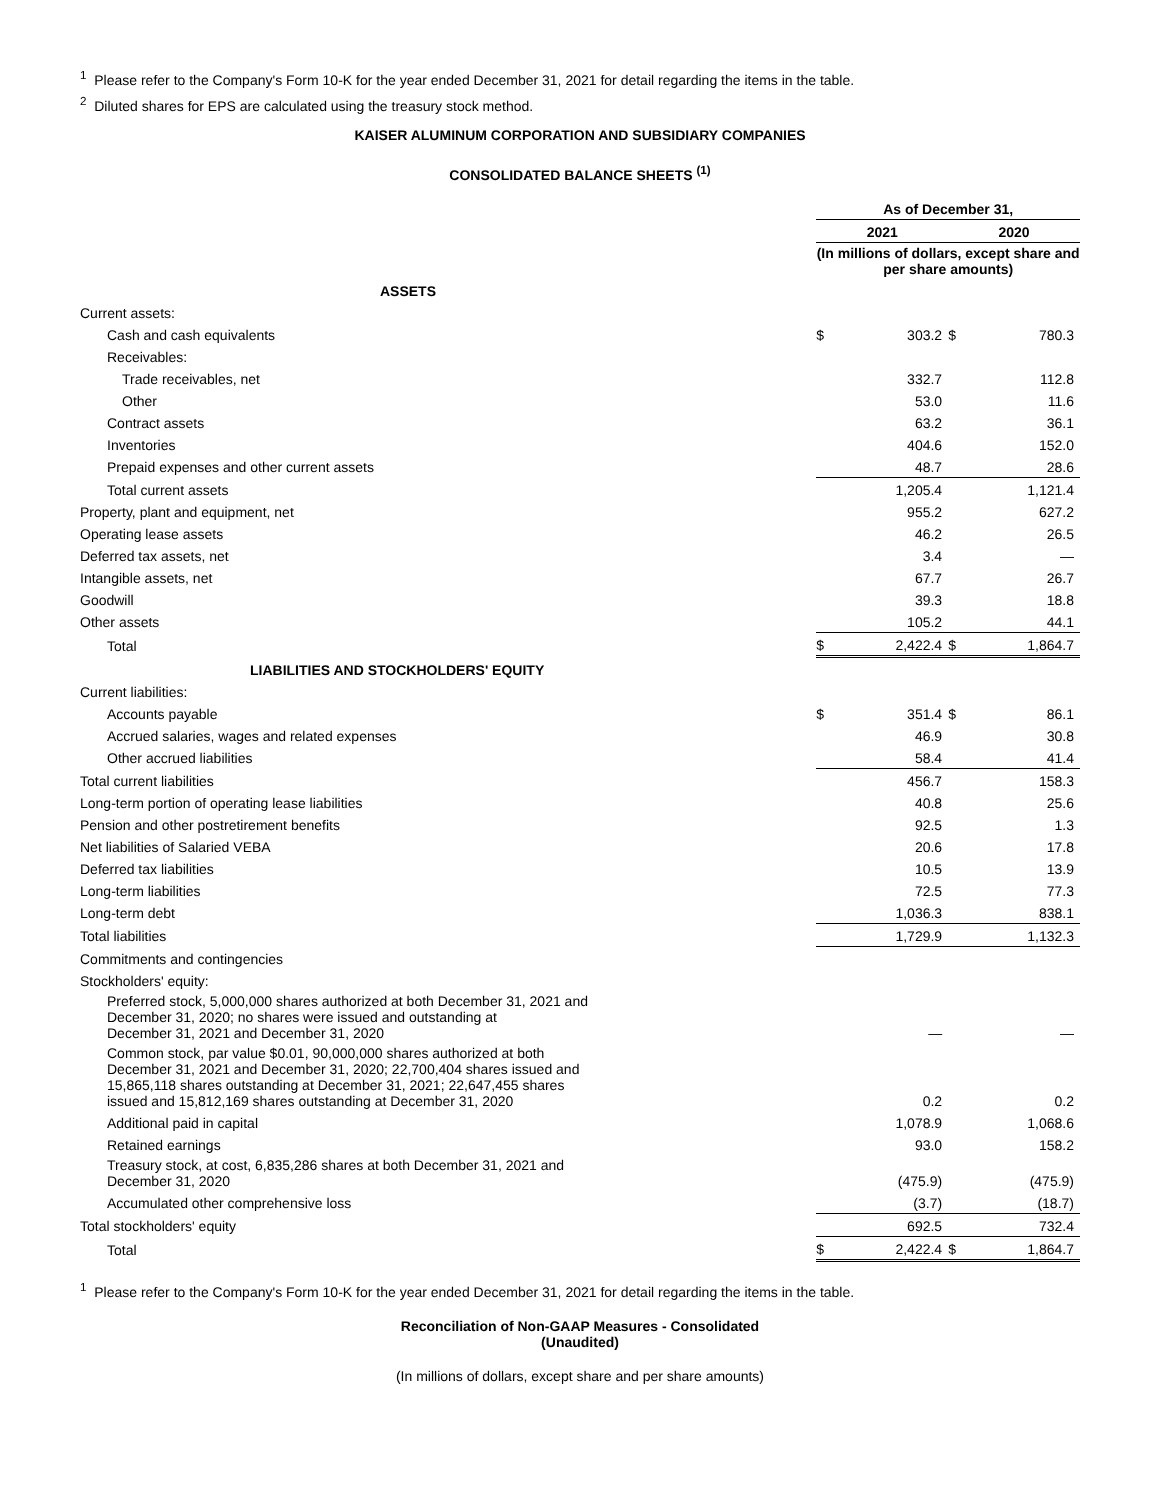<sup>1</sup> Please refer to the Company's Form 10-K for the year ended December 31, 2021 for detail regarding the items in the table.
<sup>2</sup> Diluted shares for EPS are calculated using the treasury stock method.
KAISER ALUMINUM CORPORATION AND SUBSIDIARY COMPANIES
CONSOLIDATED BALANCE SHEETS <sup>(1)</sup>
| | As of December 31, | | | |
| | 2021 | | 2020 | |
| | (In millions of dollars, except share and per share amounts) | | | |
| ASSETS | | | | |
| Current assets: | | | | |
| Cash and cash equivalents | $ | 303.2 | $ | 780.3 |
| Receivables: | | | | |
| Trade receivables, net | | 332.7 | | 112.8 |
| Other | | 53.0 | | 11.6 |
| Contract assets | | 63.2 | | 36.1 |
| Inventories | | 404.6 | | 152.0 |
| Prepaid expenses and other current assets | | 48.7 | | 28.6 |
| Total current assets | | 1,205.4 | | 1,121.4 |
| Property, plant and equipment, net | | 955.2 | | 627.2 |
| Operating lease assets | | 46.2 | | 26.5 |
| Deferred tax assets, net | | 3.4 | | — |
| Intangible assets, net | | 67.7 | | 26.7 |
| Goodwill | | 39.3 | | 18.8 |
| Other assets | | 105.2 | | 44.1 |
| Total | $ | 2,422.4 | $ | 1,864.7 |
| LIABILITIES AND STOCKHOLDERS' EQUITY | | | | |
| Current liabilities: | | | | |
| Accounts payable | $ | 351.4 | $ | 86.1 |
| Accrued salaries, wages and related expenses | | 46.9 | | 30.8 |
| Other accrued liabilities | | 58.4 | | 41.4 |
| Total current liabilities | | 456.7 | | 158.3 |
| Long-term portion of operating lease liabilities | | 40.8 | | 25.6 |
| Pension and other postretirement benefits | | 92.5 | | 1.3 |
| Net liabilities of Salaried VEBA | | 20.6 | | 17.8 |
| Deferred tax liabilities | | 10.5 | | 13.9 |
| Long-term liabilities | | 72.5 | | 77.3 |
| Long-term debt | | 1,036.3 | | 838.1 |
| Total liabilities | | 1,729.9 | | 1,132.3 |
| Commitments and contingencies | | | | |
| Stockholders' equity: | | | | |
| Preferred stock, 5,000,000 shares authorized at both December 31, 2021 and December 31, 2020; no shares were issued and outstanding at December 31, 2021 and December 31, 2020 | | — | | — |
| Common stock, par value $0.01, 90,000,000 shares authorized at both December 31, 2021 and December 31, 2020; 22,700,404 shares issued and 15,865,118 shares outstanding at December 31, 2021; 22,647,455 shares issued and 15,812,169 shares outstanding at December 31, 2020 | | 0.2 | | 0.2 |
| Additional paid in capital | | 1,078.9 | | 1,068.6 |
| Retained earnings | | 93.0 | | 158.2 |
| Treasury stock, at cost, 6,835,286 shares at both December 31, 2021 and December 31, 2020 | | (475.9) | | (475.9) |
| Accumulated other comprehensive loss | | (3.7) | | (18.7) |
| Total stockholders' equity | | 692.5 | | 732.4 |
| Total | $ | 2,422.4 | $ | 1,864.7 |
<sup>1</sup> Please refer to the Company's Form 10-K for the year ended December 31, 2021 for detail regarding the items in the table.
Reconciliation of Non-GAAP Measures - Consolidated
(Unaudited)
(In millions of dollars, except share and per share amounts)